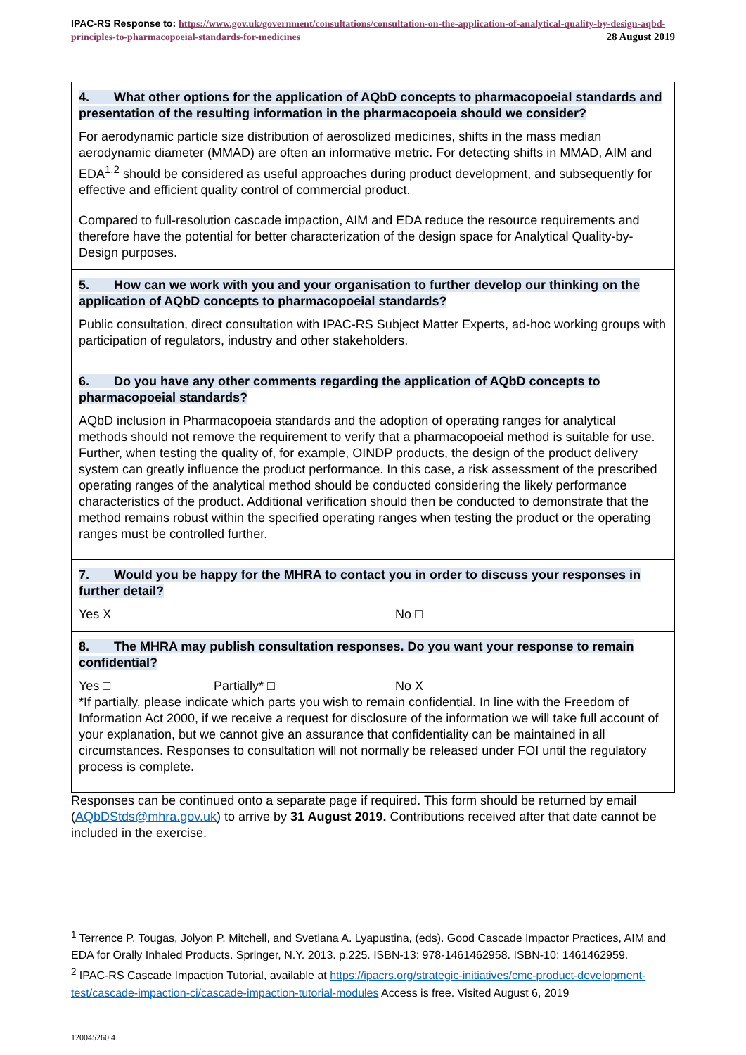IPAC-RS Response to: https://www.gov.uk/government/consultations/consultation-on-the-application-of-analytical-quality-by-design-aqbd-principles-to-pharmacopoeial-standards-for-medicines 28 August 2019
4. What other options for the application of AQbD concepts to pharmacopoeial standards and presentation of the resulting information in the pharmacopoeia should we consider?
For aerodynamic particle size distribution of aerosolized medicines, shifts in the mass median aerodynamic diameter (MMAD) are often an informative metric. For detecting shifts in MMAD, AIM and EDA<sup>1,2</sup> should be considered as useful approaches during product development, and subsequently for effective and efficient quality control of commercial product.
Compared to full-resolution cascade impaction, AIM and EDA reduce the resource requirements and therefore have the potential for better characterization of the design space for Analytical Quality-by-Design purposes.
5. How can we work with you and your organisation to further develop our thinking on the application of AQbD concepts to pharmacopoeial standards?
Public consultation, direct consultation with IPAC-RS Subject Matter Experts, ad-hoc working groups with participation of regulators, industry and other stakeholders.
6. Do you have any other comments regarding the application of AQbD concepts to pharmacopoeial standards?
AQbD inclusion in Pharmacopoeia standards and the adoption of operating ranges for analytical methods should not remove the requirement to verify that a pharmacopoeial method is suitable for use. Further, when testing the quality of, for example, OINDP products, the design of the product delivery system can greatly influence the product performance. In this case, a risk assessment of the prescribed operating ranges of the analytical method should be conducted considering the likely performance characteristics of the product. Additional verification should then be conducted to demonstrate that the method remains robust within the specified operating ranges when testing the product or the operating ranges must be controlled further.
7. Would you be happy for the MHRA to contact you in order to discuss your responses in further detail?
Yes X No □
8. The MHRA may publish consultation responses. Do you want your response to remain confidential?
Yes □ Partially* □ No X
*If partially, please indicate which parts you wish to remain confidential. In line with the Freedom of Information Act 2000, if we receive a request for disclosure of the information we will take full account of your explanation, but we cannot give an assurance that confidentiality can be maintained in all circumstances. Responses to consultation will not normally be released under FOI until the regulatory process is complete.
Responses can be continued onto a separate page if required. This form should be returned by email (AQbDStds@mhra.gov.uk) to arrive by 31 August 2019. Contributions received after that date cannot be included in the exercise.
<sup>1</sup> Terrence P. Tougas, Jolyon P. Mitchell, and Svetlana A. Lyapustina, (eds). Good Cascade Impactor Practices, AIM and EDA for Orally Inhaled Products. Springer, N.Y. 2013. p.225. ISBN-13: 978-1461462958. ISBN-10: 1461462959.
<sup>2</sup> IPAC-RS Cascade Impaction Tutorial, available at https://ipacrs.org/strategic-initiatives/cmc-product-development-test/cascade-impaction-ci/cascade-impaction-tutorial-modules Access is free. Visited August 6, 2019
120045260.4